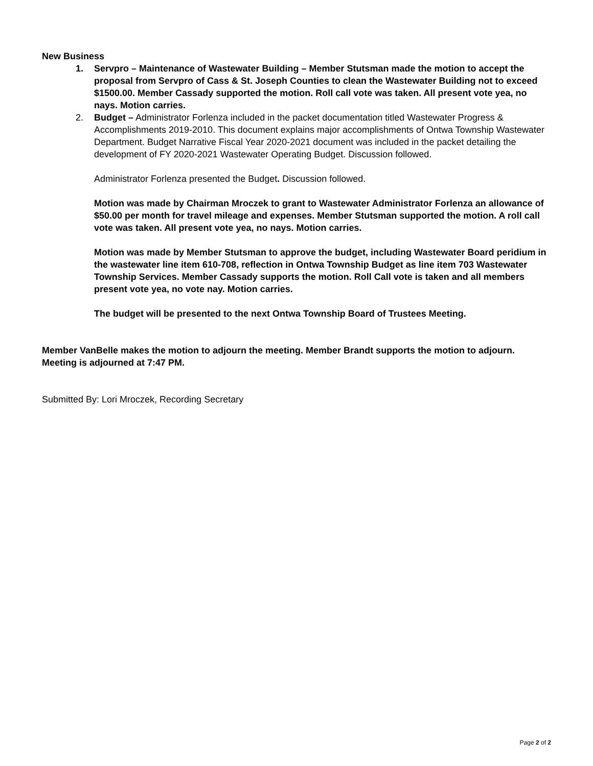New Business
1. Servpro – Maintenance of Wastewater Building – Member Stutsman made the motion to accept the proposal from Servpro of Cass & St. Joseph Counties to clean the Wastewater Building not to exceed $1500.00. Member Cassady supported the motion. Roll call vote was taken. All present vote yea, no nays. Motion carries.
2. Budget – Administrator Forlenza included in the packet documentation titled Wastewater Progress & Accomplishments 2019-2010. This document explains major accomplishments of Ontwa Township Wastewater Department. Budget Narrative Fiscal Year 2020-2021 document was included in the packet detailing the development of FY 2020-2021 Wastewater Operating Budget. Discussion followed.
Administrator Forlenza presented the Budget. Discussion followed.
Motion was made by Chairman Mroczek to grant to Wastewater Administrator Forlenza an allowance of $50.00 per month for travel mileage and expenses. Member Stutsman supported the motion. A roll call vote was taken. All present vote yea, no nays. Motion carries.
Motion was made by Member Stutsman to approve the budget, including Wastewater Board peridium in the wastewater line item 610-708, reflection in Ontwa Township Budget as line item 703 Wastewater Township Services. Member Cassady supports the motion. Roll Call vote is taken and all members present vote yea, no vote nay. Motion carries.
The budget will be presented to the next Ontwa Township Board of Trustees Meeting.
Member VanBelle makes the motion to adjourn the meeting. Member Brandt supports the motion to adjourn. Meeting is adjourned at 7:47 PM.
Submitted By: Lori Mroczek, Recording Secretary
Page 2 of 2